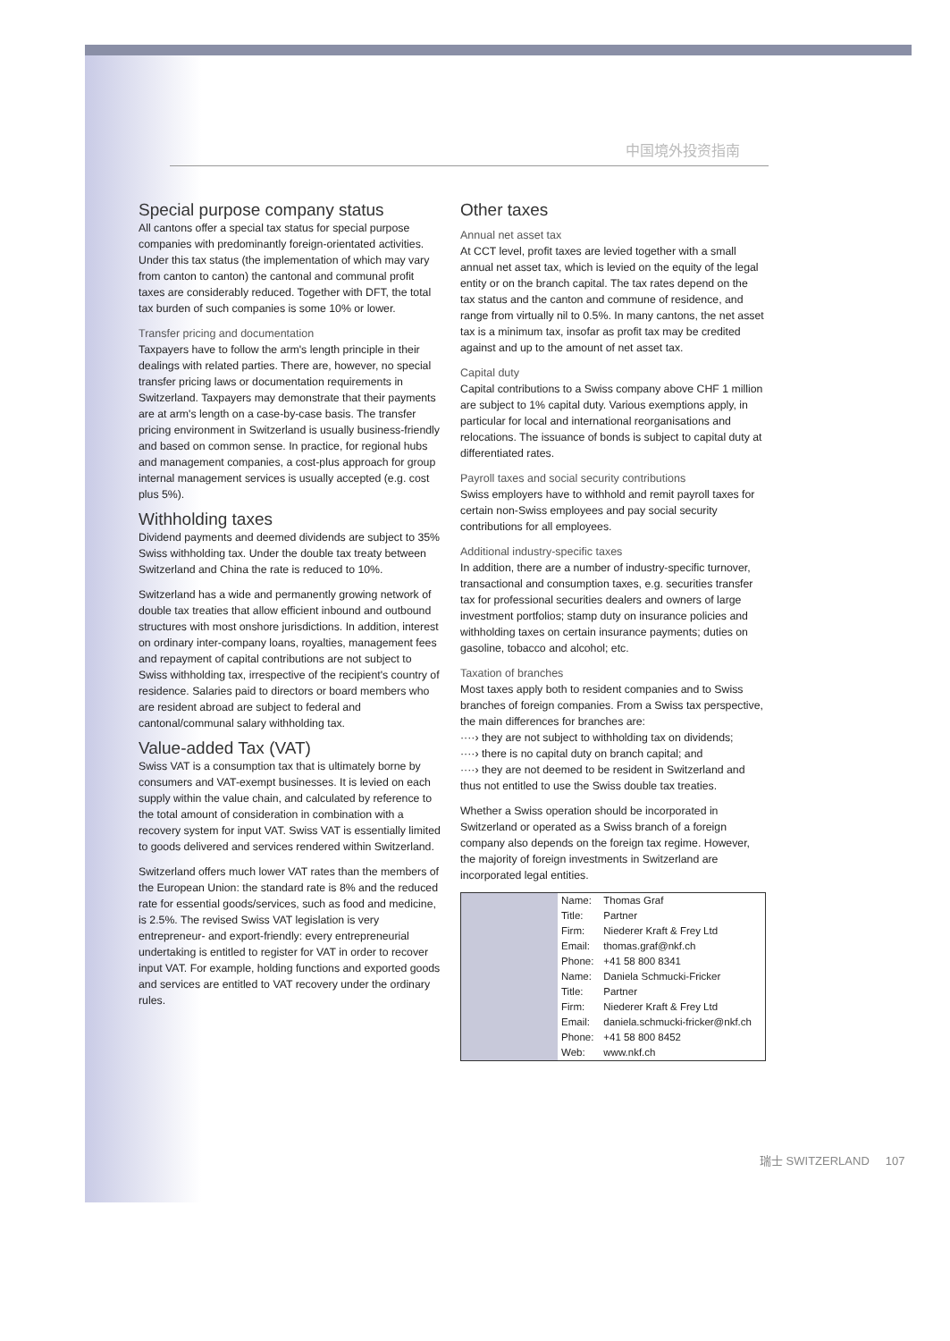中国境外投资指南
Special purpose company status
All cantons offer a special tax status for special purpose companies with predominantly foreign-orientated activities. Under this tax status (the implementation of which may vary from canton to canton) the cantonal and communal profit taxes are considerably reduced. Together with DFT, the total tax burden of such companies is some 10% or lower.
Transfer pricing and documentation
Taxpayers have to follow the arm's length principle in their dealings with related parties. There are, however, no special transfer pricing laws or documentation requirements in Switzerland. Taxpayers may demonstrate that their payments are at arm's length on a case-by-case basis. The transfer pricing environment in Switzerland is usually business-friendly and based on common sense. In practice, for regional hubs and management companies, a cost-plus approach for group internal management services is usually accepted (e.g. cost plus 5%).
Withholding taxes
Dividend payments and deemed dividends are subject to 35% Swiss withholding tax. Under the double tax treaty between Switzerland and China the rate is reduced to 10%.
Switzerland has a wide and permanently growing network of double tax treaties that allow efficient inbound and outbound structures with most onshore jurisdictions. In addition, interest on ordinary inter-company loans, royalties, management fees and repayment of capital contributions are not subject to Swiss withholding tax, irrespective of the recipient's country of residence. Salaries paid to directors or board members who are resident abroad are subject to federal and cantonal/communal salary withholding tax.
Value-added Tax (VAT)
Swiss VAT is a consumption tax that is ultimately borne by consumers and VAT-exempt businesses. It is levied on each supply within the value chain, and calculated by reference to the total amount of consideration in combination with a recovery system for input VAT. Swiss VAT is essentially limited to goods delivered and services rendered within Switzerland.
Switzerland offers much lower VAT rates than the members of the European Union: the standard rate is 8% and the reduced rate for essential goods/services, such as food and medicine, is 2.5%. The revised Swiss VAT legislation is very entrepreneur- and export-friendly: every entrepreneurial undertaking is entitled to register for VAT in order to recover input VAT. For example, holding functions and exported goods and services are entitled to VAT recovery under the ordinary rules.
Other taxes
Annual net asset tax
At CCT level, profit taxes are levied together with a small annual net asset tax, which is levied on the equity of the legal entity or on the branch capital. The tax rates depend on the tax status and the canton and commune of residence, and range from virtually nil to 0.5%. In many cantons, the net asset tax is a minimum tax, insofar as profit tax may be credited against and up to the amount of net asset tax.
Capital duty
Capital contributions to a Swiss company above CHF 1 million are subject to 1% capital duty. Various exemptions apply, in particular for local and international reorganisations and relocations. The issuance of bonds is subject to capital duty at differentiated rates.
Payroll taxes and social security contributions
Swiss employers have to withhold and remit payroll taxes for certain non-Swiss employees and pay social security contributions for all employees.
Additional industry-specific taxes
In addition, there are a number of industry-specific turnover, transactional and consumption taxes, e.g. securities transfer tax for professional securities dealers and owners of large investment portfolios; stamp duty on insurance policies and withholding taxes on certain insurance payments; duties on gasoline, tobacco and alcohol; etc.
Taxation of branches
Most taxes apply both to resident companies and to Swiss branches of foreign companies. From a Swiss tax perspective, the main differences for branches are:
····› they are not subject to withholding tax on dividends;
····› there is no capital duty on branch capital; and
····› they are not deemed to be resident in Switzerland and thus not entitled to use the Swiss double tax treaties.
Whether a Swiss operation should be incorporated in Switzerland or operated as a Swiss branch of a foreign company also depends on the foreign tax regime. However, the majority of foreign investments in Switzerland are incorporated legal entities.
| | Name: | Thomas Graf |
| | Title: | Partner |
| | Firm: | Niederer Kraft & Frey Ltd |
| | Email: | thomas.graf@nkf.ch |
| | Phone: | +41 58 800 8341 |
| | Name: | Daniela Schmucki-Fricker |
| | Title: | Partner |
| | Firm: | Niederer Kraft & Frey Ltd |
| | Email: | daniela.schmucki-fricker@nkf.ch |
| | Phone: | +41 58 800 8452 |
| | Web: | www.nkf.ch |
瑞士 SWITZERLAND 107